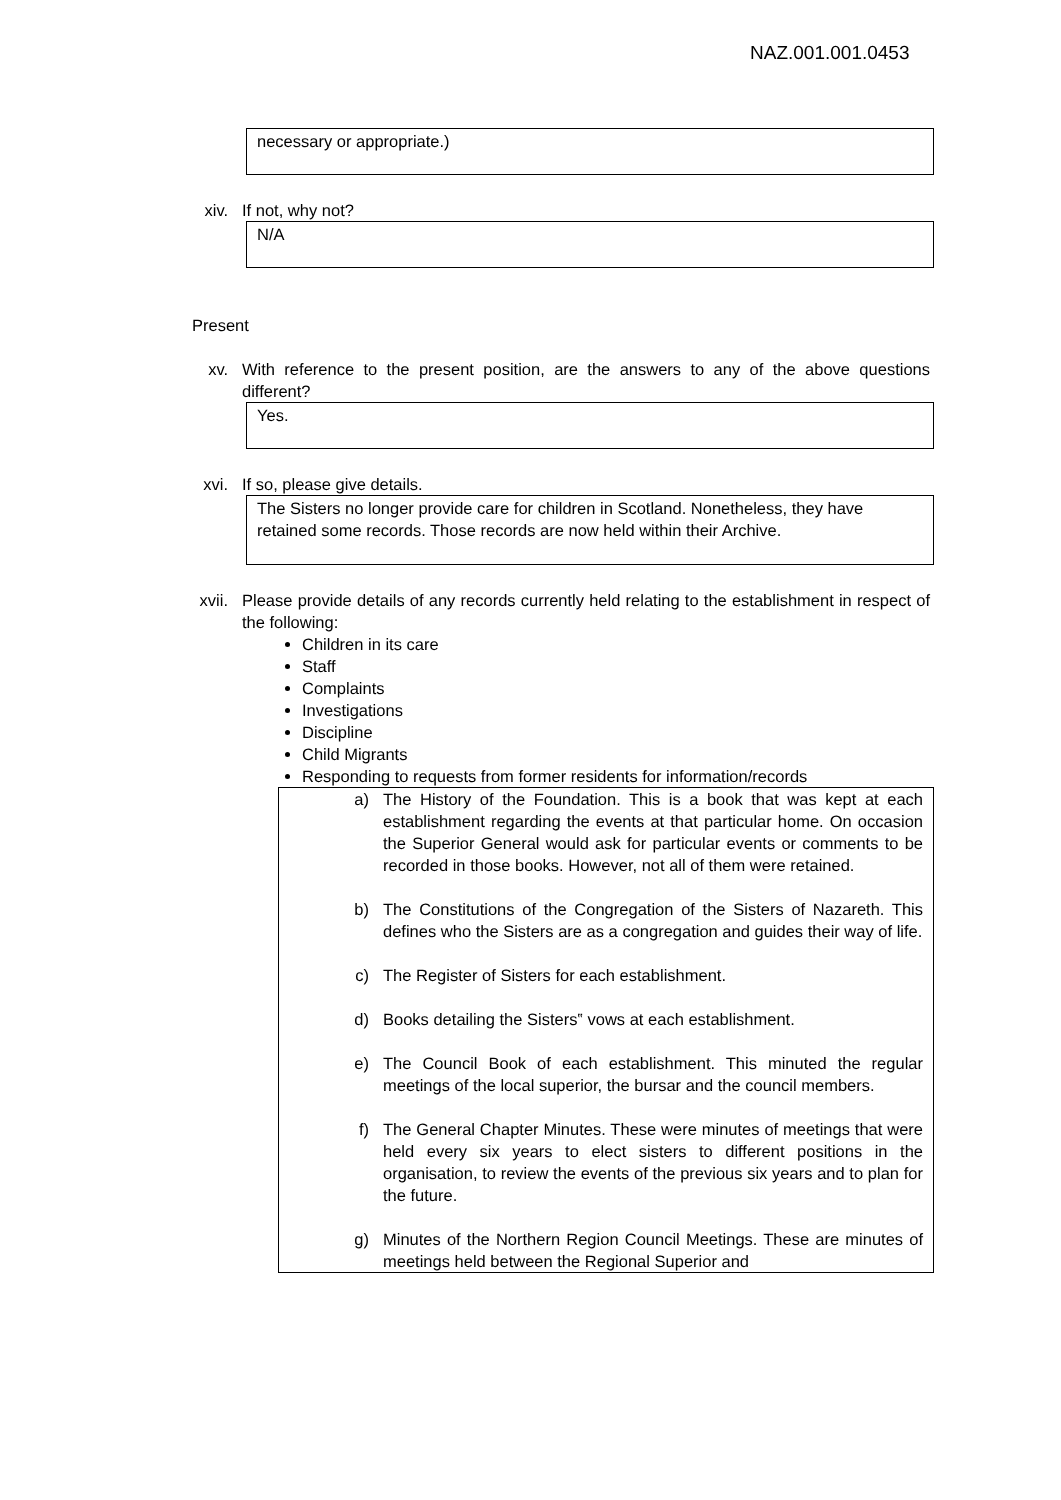NAZ.001.001.0453
necessary or appropriate.)
xiv. If not, why not?
N/A
Present
xv. With reference to the present position, are the answers to any of the above questions different?
Yes.
xvi. If so, please give details.
The Sisters no longer provide care for children in Scotland. Nonetheless, they have retained some records. Those records are now held within their Archive.
xvii. Please provide details of any records currently held relating to the establishment in respect of the following:
Children in its care
Staff
Complaints
Investigations
Discipline
Child Migrants
Responding to requests from former residents for information/records
a) The History of the Foundation. This is a book that was kept at each establishment regarding the events at that particular home. On occasion the Superior General would ask for particular events or comments to be recorded in those books. However, not all of them were retained.
b) The Constitutions of the Congregation of the Sisters of Nazareth. This defines who the Sisters are as a congregation and guides their way of life.
c) The Register of Sisters for each establishment.
d) Books detailing the Sisters‟ vows at each establishment.
e) The Council Book of each establishment. This minuted the regular meetings of the local superior, the bursar and the council members.
f) The General Chapter Minutes. These were minutes of meetings that were held every six years to elect sisters to different positions in the organisation, to review the events of the previous six years and to plan for the future.
g) Minutes of the Northern Region Council Meetings. These are minutes of meetings held between the Regional Superior and